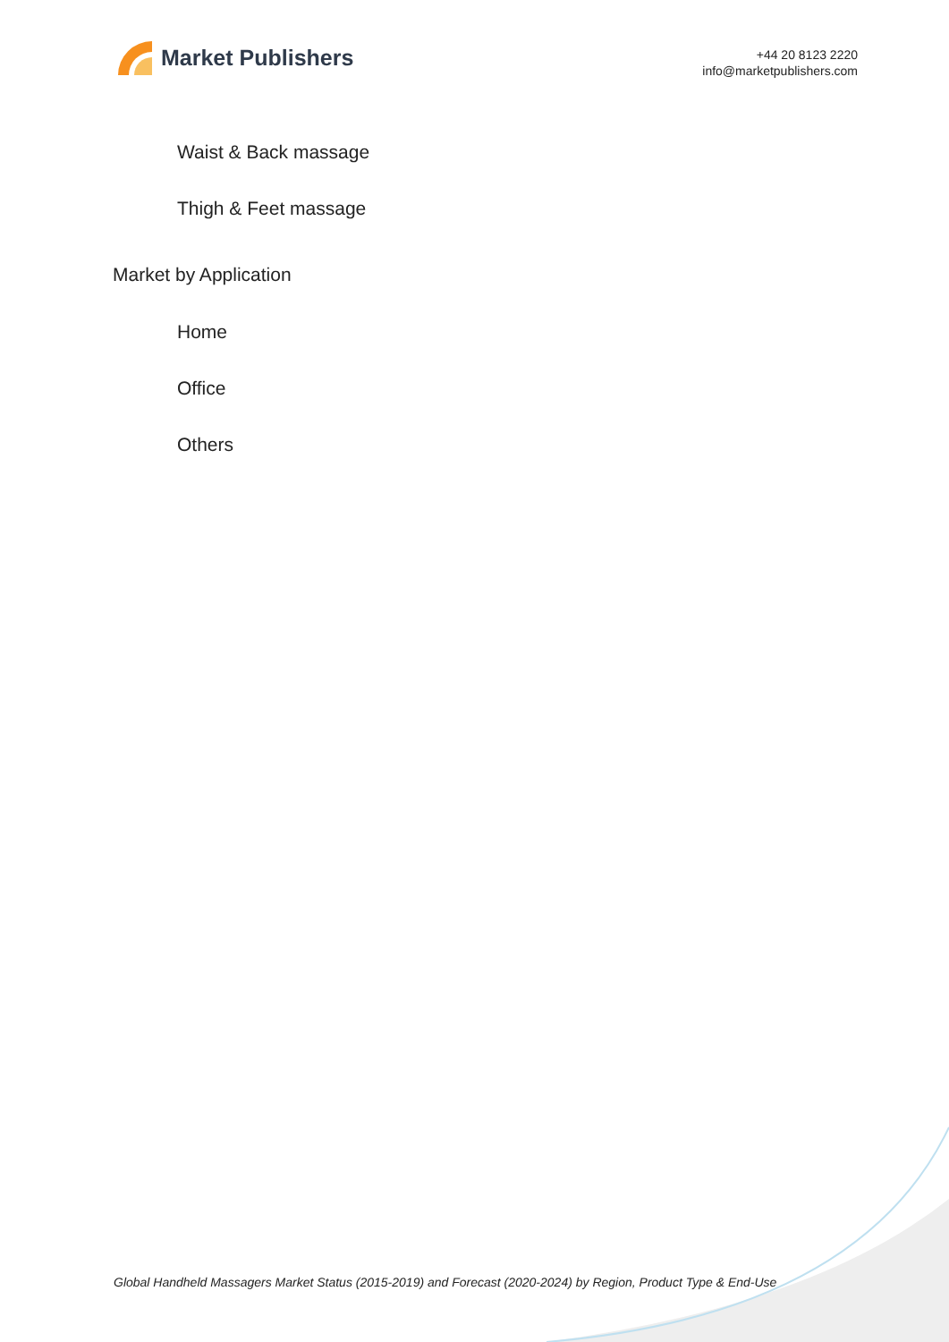Market Publishers
+44 20 8123 2220
info@marketpublishers.com
Waist & Back massage
Thigh & Feet massage
Market by Application
Home
Office
Others
Global Handheld Massagers Market Status (2015-2019) and Forecast (2020-2024) by Region, Product Type & End-Use